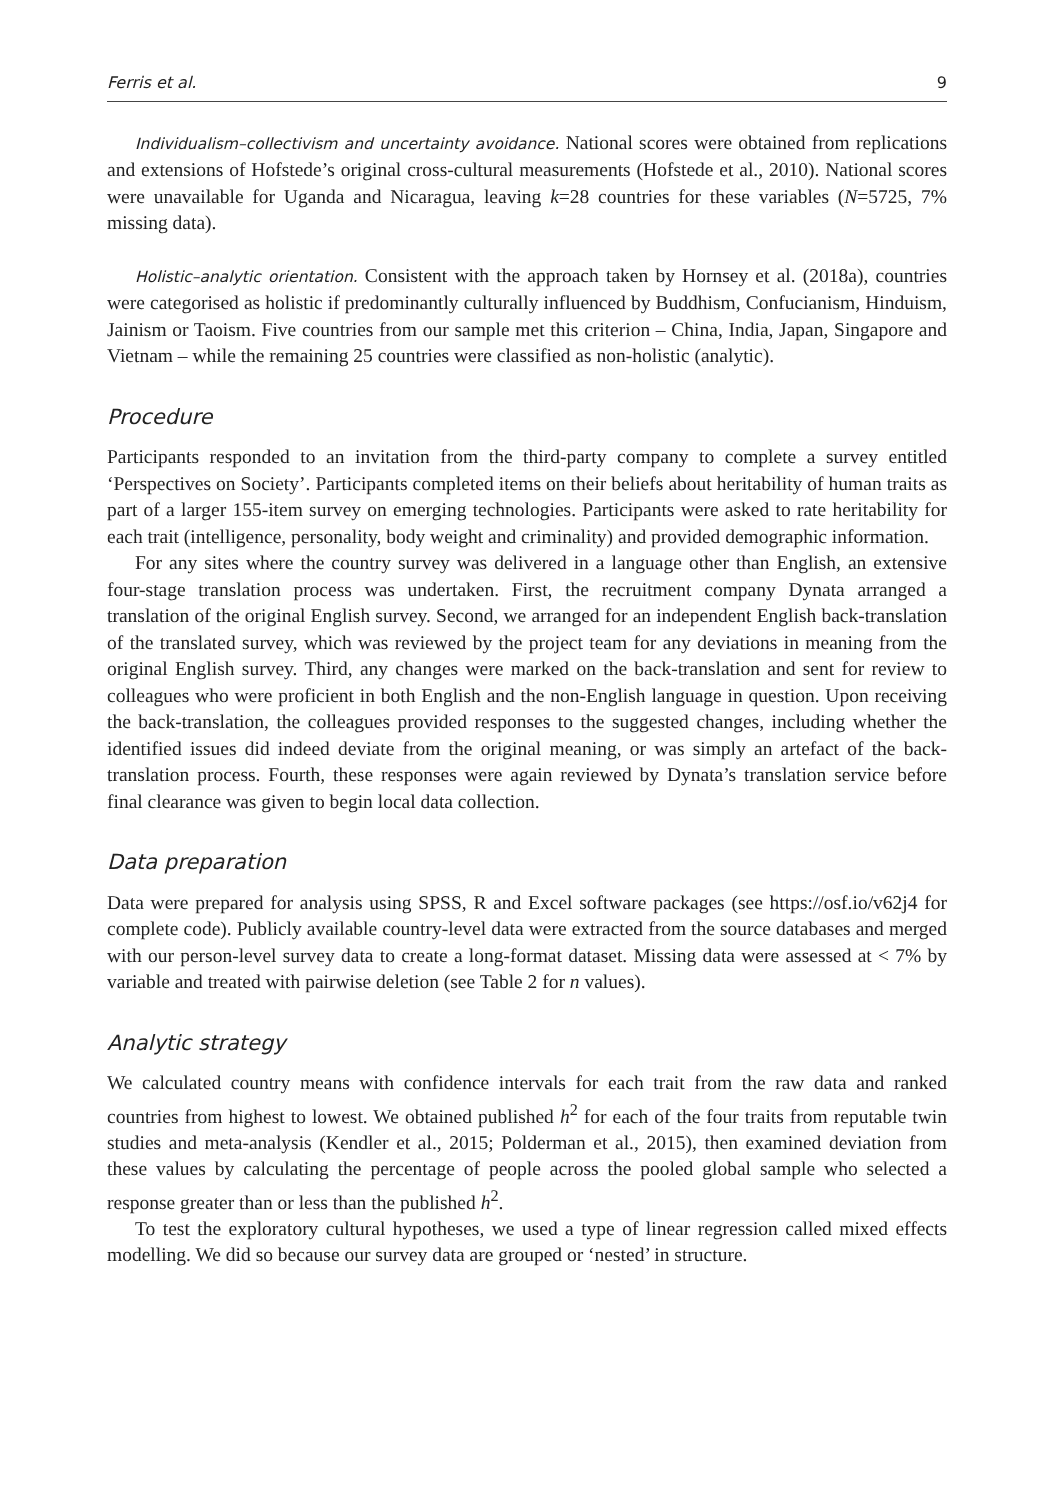Ferris et al. 9
Individualism–collectivism and uncertainty avoidance. National scores were obtained from replications and extensions of Hofstede’s original cross-cultural measurements (Hofstede et al., 2010). National scores were unavailable for Uganda and Nicaragua, leaving k=28 countries for these variables (N=5725, 7% missing data).
Holistic–analytic orientation. Consistent with the approach taken by Hornsey et al. (2018a), countries were categorised as holistic if predominantly culturally influenced by Buddhism, Confucianism, Hinduism, Jainism or Taoism. Five countries from our sample met this criterion – China, India, Japan, Singapore and Vietnam – while the remaining 25 countries were classified as non-holistic (analytic).
Procedure
Participants responded to an invitation from the third-party company to complete a survey entitled ‘Perspectives on Society’. Participants completed items on their beliefs about heritability of human traits as part of a larger 155-item survey on emerging technologies. Participants were asked to rate heritability for each trait (intelligence, personality, body weight and criminality) and provided demographic information.
For any sites where the country survey was delivered in a language other than English, an extensive four-stage translation process was undertaken. First, the recruitment company Dynata arranged a translation of the original English survey. Second, we arranged for an independent English back-translation of the translated survey, which was reviewed by the project team for any deviations in meaning from the original English survey. Third, any changes were marked on the back-translation and sent for review to colleagues who were proficient in both English and the non-English language in question. Upon receiving the back-translation, the colleagues provided responses to the suggested changes, including whether the identified issues did indeed deviate from the original meaning, or was simply an artefact of the back-translation process. Fourth, these responses were again reviewed by Dynata’s translation service before final clearance was given to begin local data collection.
Data preparation
Data were prepared for analysis using SPSS, R and Excel software packages (see https://osf.io/v62j4 for complete code). Publicly available country-level data were extracted from the source databases and merged with our person-level survey data to create a long-format dataset. Missing data were assessed at < 7% by variable and treated with pairwise deletion (see Table 2 for n values).
Analytic strategy
We calculated country means with confidence intervals for each trait from the raw data and ranked countries from highest to lowest. We obtained published h<sup>2</sup> for each of the four traits from reputable twin studies and meta-analysis (Kendler et al., 2015; Polderman et al., 2015), then examined deviation from these values by calculating the percentage of people across the pooled global sample who selected a response greater than or less than the published h<sup>2</sup>.
To test the exploratory cultural hypotheses, we used a type of linear regression called mixed effects modelling. We did so because our survey data are grouped or ‘nested’ in structure.